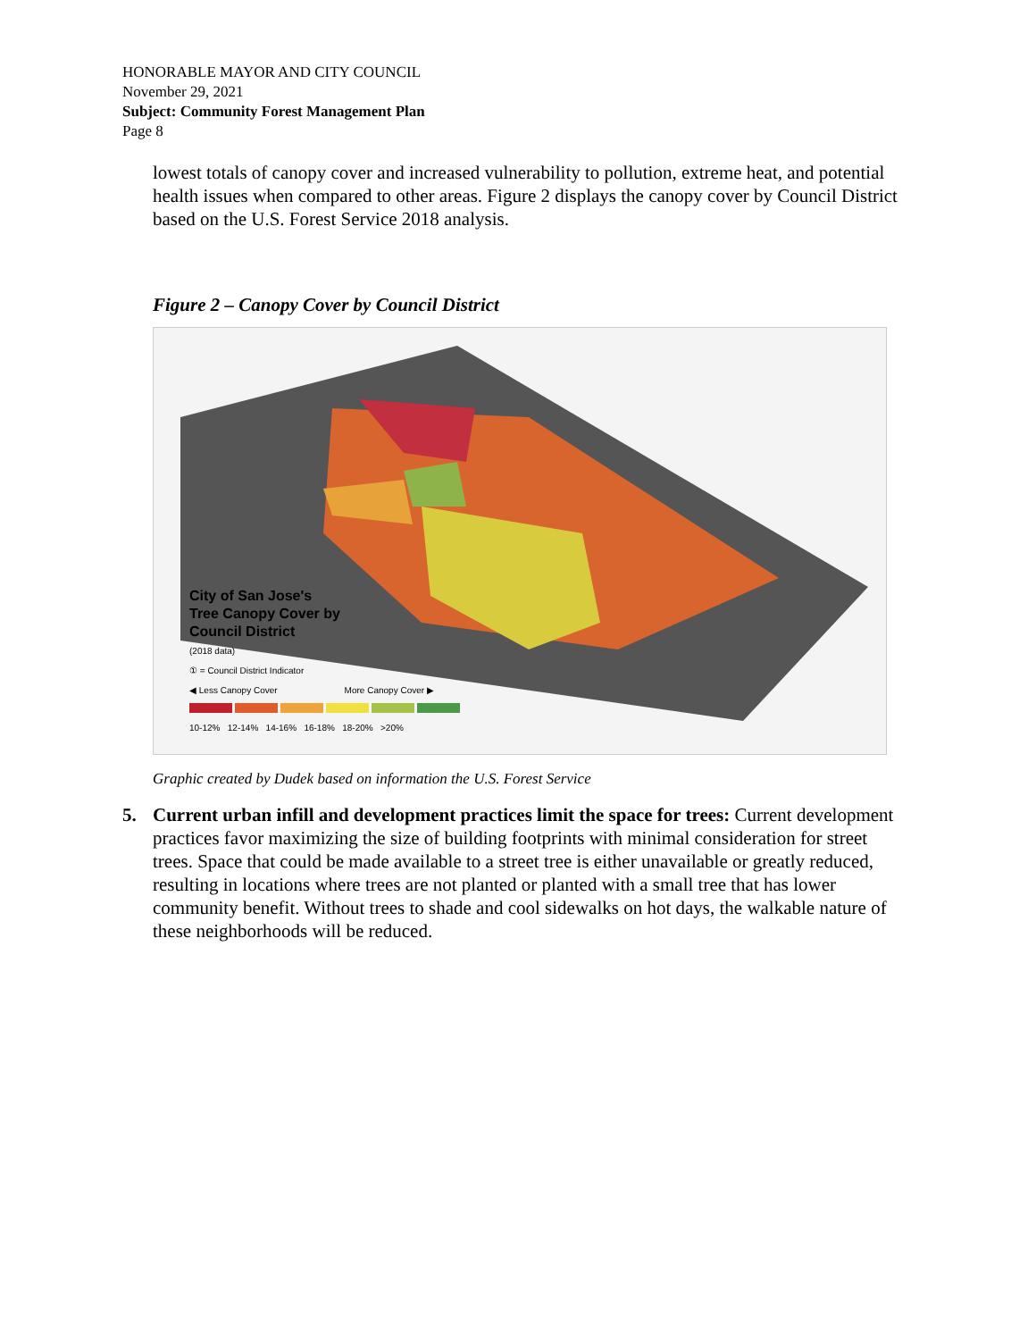HONORABLE MAYOR AND CITY COUNCIL
November 29, 2021
Subject: Community Forest Management Plan
Page 8
lowest totals of canopy cover and increased vulnerability to pollution, extreme heat, and potential health issues when compared to other areas. Figure 2 displays the canopy cover by Council District based on the U.S. Forest Service 2018 analysis.
Figure 2 – Canopy Cover by Council District
City of San Jose's
Tree Canopy Cover by
Council District
(2018 data)
① = Council District Indicator
◀ Less Canopy Cover More Canopy Cover ▶
10-12% 12-14% 14-16% 16-18% 18-20% >20%
Graphic created by Dudek based on information the U.S. Forest Service
5. Current urban infill and development practices limit the space for trees: Current development practices favor maximizing the size of building footprints with minimal consideration for street trees. Space that could be made available to a street tree is either unavailable or greatly reduced, resulting in locations where trees are not planted or planted with a small tree that has lower community benefit. Without trees to shade and cool sidewalks on hot days, the walkable nature of these neighborhoods will be reduced.